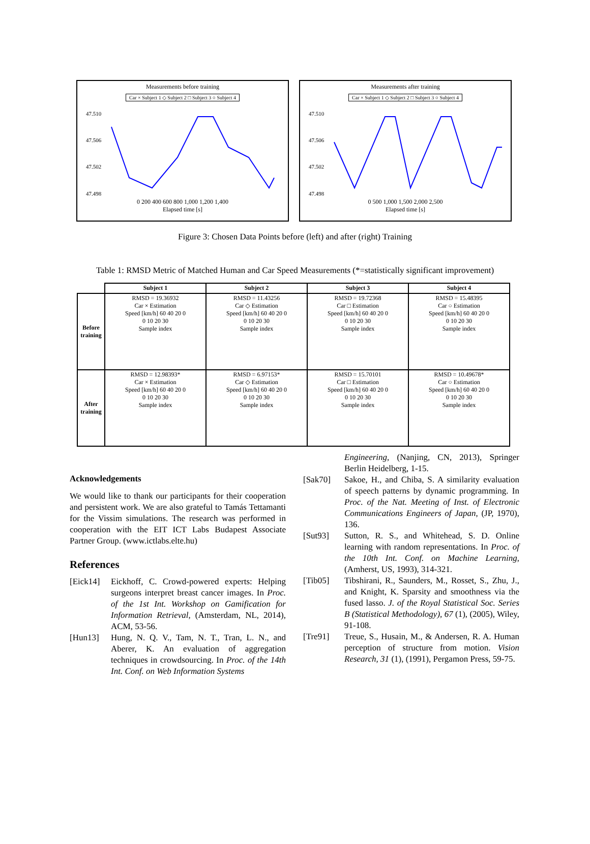Measurements before training
Car × Subject 1 ◇ Subject 2 □ Subject 3 ○ Subject 4
47.510
47.506
47.502
47.498
0 200 400 600 800 1,000 1,200 1,400
Elapsed time [s]
Measurements after training
Car × Subject 1 ◇ Subject 2 □ Subject 3 ○ Subject 4
47.510
47.506
47.502
47.498
0 500 1,000 1,500 2,000 2,500
Elapsed time [s]
Figure 3: Chosen Data Points before (left) and after (right) Training
Table 1: RMSD Metric of Matched Human and Car Speed Measurements (*=statistically significant improvement)
| | Subject 1 | Subject 2 | Subject 3 | Subject 4 |
| --- | --- | --- | --- | --- |
| Before training | RMSD = 19.36932 Car × Estimation Speed [km/h] 60 40 20 0 0 10 20 30 Sample index | RMSD = 11.43256 Car ◇ Estimation Speed [km/h] 60 40 20 0 0 10 20 30 Sample index | RMSD = 19.72368 Car □ Estimation Speed [km/h] 60 40 20 0 0 10 20 30 Sample index | RMSD = 15.48395 Car ○ Estimation Speed [km/h] 60 40 20 0 0 10 20 30 Sample index |
| After training | RMSD = 12.98393* Car × Estimation Speed [km/h] 60 40 20 0 0 10 20 30 Sample index | RMSD = 6.97153* Car ◇ Estimation Speed [km/h] 60 40 20 0 0 10 20 30 Sample index | RMSD = 15.70101 Car □ Estimation Speed [km/h] 60 40 20 0 0 10 20 30 Sample index | RMSD = 10.49678* Car ○ Estimation Speed [km/h] 60 40 20 0 0 10 20 30 Sample index |
Acknowledgements
We would like to thank our participants for their cooperation and persistent work. We are also grateful to Tamás Tettamanti for the Vissim simulations. The research was performed in cooperation with the EIT ICT Labs Budapest Associate Partner Group. (www.ictlabs.elte.hu)
References
[Eick14] Eickhoff, C. Crowd-powered experts: Helping surgeons interpret breast cancer images. In Proc. of the 1st Int. Workshop on Gamification for Information Retrieval, (Amsterdam, NL, 2014), ACM, 53-56.
[Hun13] Hung, N. Q. V., Tam, N. T., Tran, L. N., and Aberer, K. An evaluation of aggregation techniques in crowdsourcing. In Proc. of the 14th Int. Conf. on Web Information Systems
Engineering, (Nanjing, CN, 2013), Springer Berlin Heidelberg, 1-15.
[Sak70] Sakoe, H., and Chiba, S. A similarity evaluation of speech patterns by dynamic programming. In Proc. of the Nat. Meeting of Inst. of Electronic Communications Engineers of Japan, (JP, 1970), 136.
[Sut93] Sutton, R. S., and Whitehead, S. D. Online learning with random representations. In Proc. of the 10th Int. Conf. on Machine Learning, (Amherst, US, 1993), 314-321.
[Tib05] Tibshirani, R., Saunders, M., Rosset, S., Zhu, J., and Knight, K. Sparsity and smoothness via the fused lasso. J. of the Royal Statistical Soc. Series B (Statistical Methodology), 67 (1), (2005), Wiley, 91-108.
[Tre91] Treue, S., Husain, M., & Andersen, R. A. Human perception of structure from motion. Vision Research, 31 (1), (1991), Pergamon Press, 59-75.